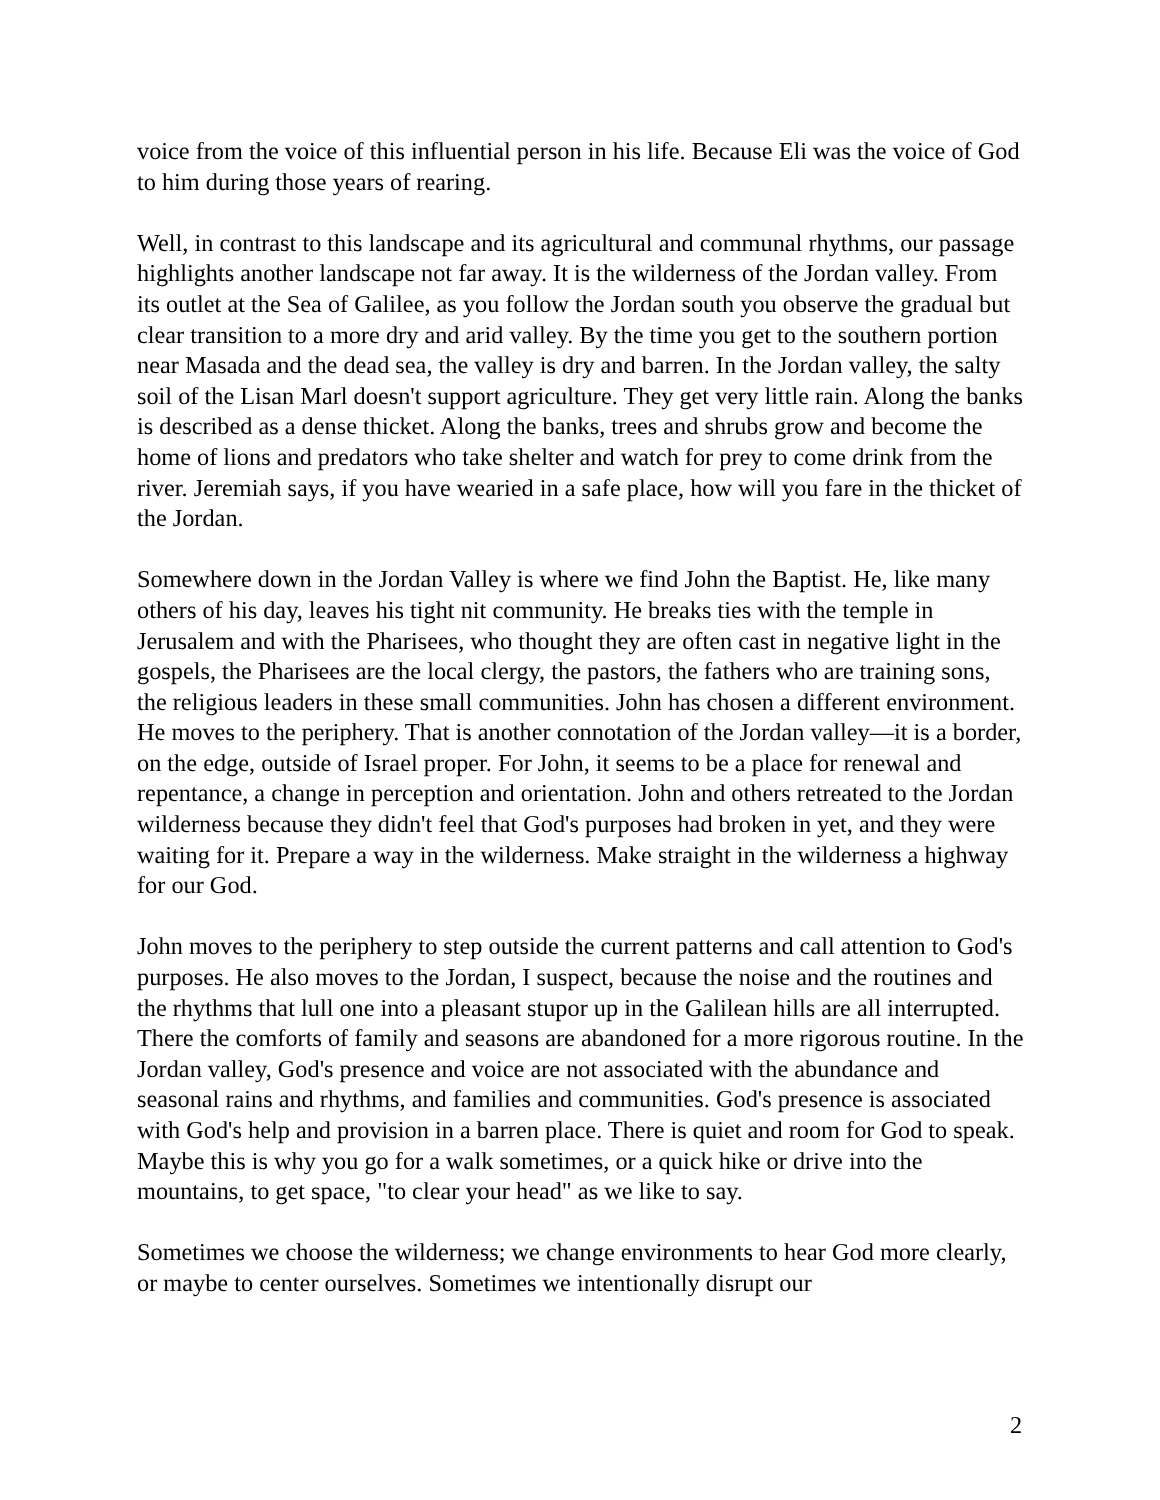voice from the voice of this influential person in his life. Because Eli was the voice of God to him during those years of rearing.
Well, in contrast to this landscape and its agricultural and communal rhythms, our passage highlights another landscape not far away. It is the wilderness of the Jordan valley. From its outlet at the Sea of Galilee, as you follow the Jordan south you observe the gradual but clear transition to a more dry and arid valley. By the time you get to the southern portion near Masada and the dead sea, the valley is dry and barren. In the Jordan valley, the salty soil of the Lisan Marl doesn't support agriculture. They get very little rain. Along the banks is described as a dense thicket. Along the banks, trees and shrubs grow and become the home of lions and predators who take shelter and watch for prey to come drink from the river. Jeremiah says, if you have wearied in a safe place, how will you fare in the thicket of the Jordan.
Somewhere down in the Jordan Valley is where we find John the Baptist. He, like many others of his day, leaves his tight nit community. He breaks ties with the temple in Jerusalem and with the Pharisees, who thought they are often cast in negative light in the gospels, the Pharisees are the local clergy, the pastors, the fathers who are training sons, the religious leaders in these small communities. John has chosen a different environment. He moves to the periphery. That is another connotation of the Jordan valley—it is a border, on the edge, outside of Israel proper. For John, it seems to be a place for renewal and repentance, a change in perception and orientation. John and others retreated to the Jordan wilderness because they didn't feel that God's purposes had broken in yet, and they were waiting for it. Prepare a way in the wilderness. Make straight in the wilderness a highway for our God.
John moves to the periphery to step outside the current patterns and call attention to God's purposes. He also moves to the Jordan, I suspect, because the noise and the routines and the rhythms that lull one into a pleasant stupor up in the Galilean hills are all interrupted. There the comforts of family and seasons are abandoned for a more rigorous routine. In the Jordan valley, God's presence and voice are not associated with the abundance and seasonal rains and rhythms, and families and communities. God's presence is associated with God's help and provision in a barren place. There is quiet and room for God to speak. Maybe this is why you go for a walk sometimes, or a quick hike or drive into the mountains, to get space, "to clear your head" as we like to say.
Sometimes we choose the wilderness; we change environments to hear God more clearly, or maybe to center ourselves. Sometimes we intentionally disrupt our
2